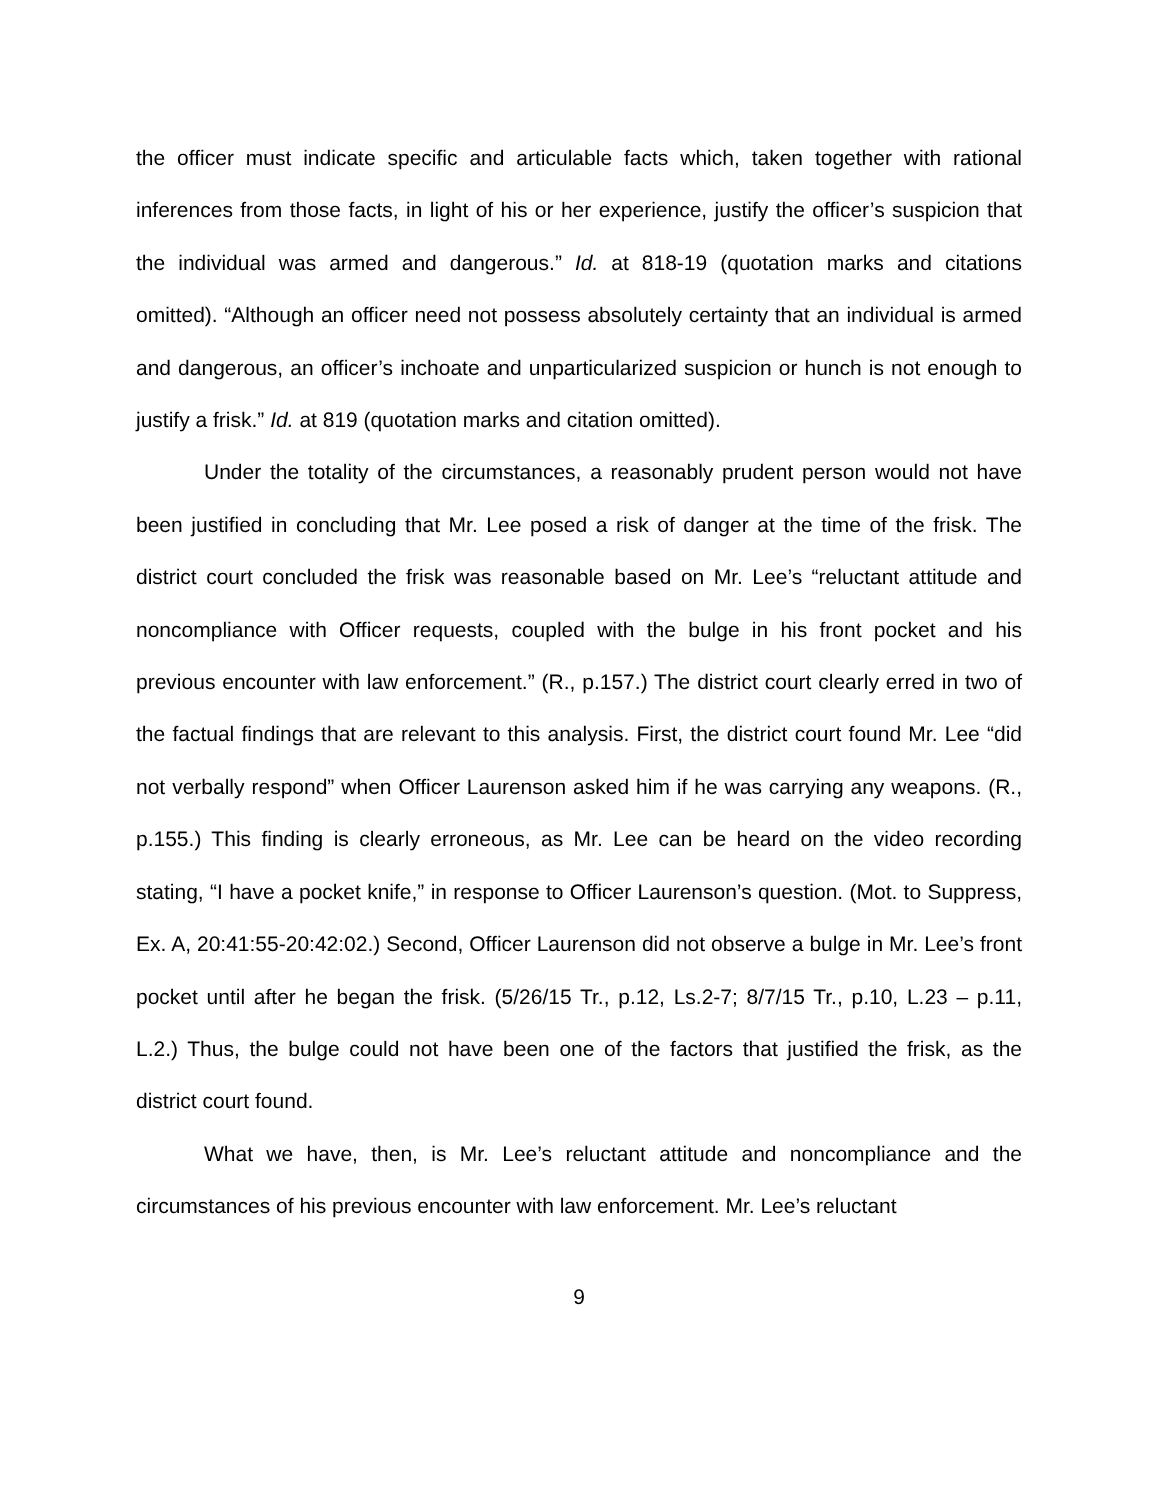the officer must indicate specific and articulable facts which, taken together with rational inferences from those facts, in light of his or her experience, justify the officer’s suspicion that the individual was armed and dangerous.” Id. at 818-19 (quotation marks and citations omitted). “Although an officer need not possess absolutely certainty that an individual is armed and dangerous, an officer’s inchoate and unparticularized suspicion or hunch is not enough to justify a frisk.” Id. at 819 (quotation marks and citation omitted).
Under the totality of the circumstances, a reasonably prudent person would not have been justified in concluding that Mr. Lee posed a risk of danger at the time of the frisk. The district court concluded the frisk was reasonable based on Mr. Lee’s “reluctant attitude and noncompliance with Officer requests, coupled with the bulge in his front pocket and his previous encounter with law enforcement.” (R., p.157.) The district court clearly erred in two of the factual findings that are relevant to this analysis. First, the district court found Mr. Lee “did not verbally respond” when Officer Laurenson asked him if he was carrying any weapons. (R., p.155.) This finding is clearly erroneous, as Mr. Lee can be heard on the video recording stating, “I have a pocket knife,” in response to Officer Laurenson’s question. (Mot. to Suppress, Ex. A, 20:41:55-20:42:02.) Second, Officer Laurenson did not observe a bulge in Mr. Lee’s front pocket until after he began the frisk. (5/26/15 Tr., p.12, Ls.2-7; 8/7/15 Tr., p.10, L.23 – p.11, L.2.) Thus, the bulge could not have been one of the factors that justified the frisk, as the district court found.
What we have, then, is Mr. Lee’s reluctant attitude and noncompliance and the circumstances of his previous encounter with law enforcement. Mr. Lee’s reluctant
9